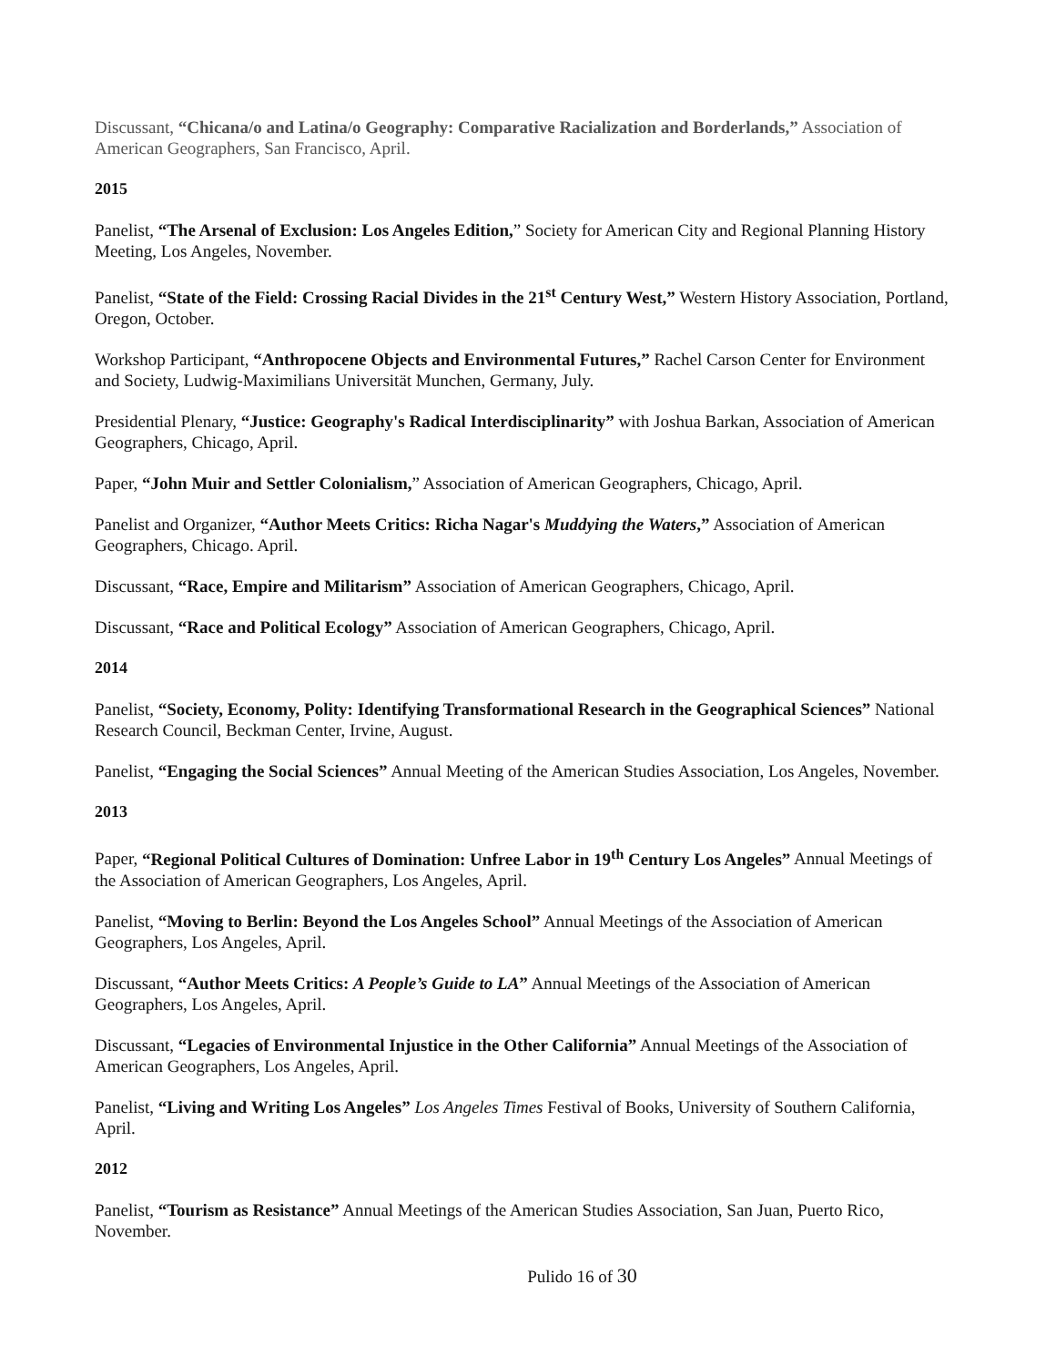Discussant, “Chicana/o and Latina/o Geography: Comparative Racialization and Borderlands,” Association of American Geographers, San Francisco, April.
2015
Panelist, “The Arsenal of Exclusion: Los Angeles Edition,” Society for American City and Regional Planning History Meeting, Los Angeles, November.
Panelist, “State of the Field: Crossing Racial Divides in the 21<sup>st</sup> Century West,” Western History Association, Portland, Oregon, October.
Workshop Participant, “Anthropocene Objects and Environmental Futures,” Rachel Carson Center for Environment and Society, Ludwig-Maximilians Universität Munchen, Germany, July.
Presidential Plenary, “Justice: Geography's Radical Interdisciplinarity” with Joshua Barkan, Association of American Geographers, Chicago, April.
Paper, “John Muir and Settler Colonialism,” Association of American Geographers, Chicago, April.
Panelist and Organizer, “Author Meets Critics: Richa Nagar's Muddying the Waters,” Association of American Geographers, Chicago. April.
Discussant, “Race, Empire and Militarism” Association of American Geographers, Chicago, April.
Discussant, “Race and Political Ecology” Association of American Geographers, Chicago, April.
2014
Panelist, “Society, Economy, Polity: Identifying Transformational Research in the Geographical Sciences” National Research Council, Beckman Center, Irvine, August.
Panelist, “Engaging the Social Sciences” Annual Meeting of the American Studies Association, Los Angeles, November.
2013
Paper, “Regional Political Cultures of Domination: Unfree Labor in 19<sup>th</sup> Century Los Angeles” Annual Meetings of the Association of American Geographers, Los Angeles, April.
Panelist, “Moving to Berlin: Beyond the Los Angeles School” Annual Meetings of the Association of American Geographers, Los Angeles, April.
Discussant, “Author Meets Critics: A People’s Guide to LA” Annual Meetings of the Association of American Geographers, Los Angeles, April.
Discussant, “Legacies of Environmental Injustice in the Other California” Annual Meetings of the Association of American Geographers, Los Angeles, April.
Panelist, “Living and Writing Los Angeles” Los Angeles Times Festival of Books, University of Southern California, April.
2012
Panelist, “Tourism as Resistance” Annual Meetings of the American Studies Association, San Juan, Puerto Rico, November.
Pulido 16 of 30